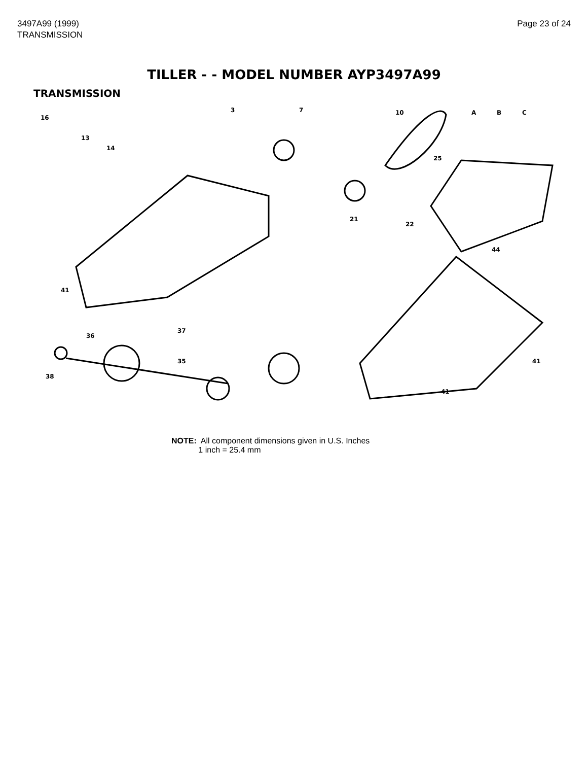3497A99 (1999)
TRANSMISSION
Page 23 of 24
TILLER - - MODEL NUMBER AYP3497A99
TRANSMISSION
16
13
14
3
7
10
A
B
C
25
21
22
44
41
37
36
38
35
41
41
NOTE: All component dimensions given in U.S. Inches
1 inch = 25.4 mm